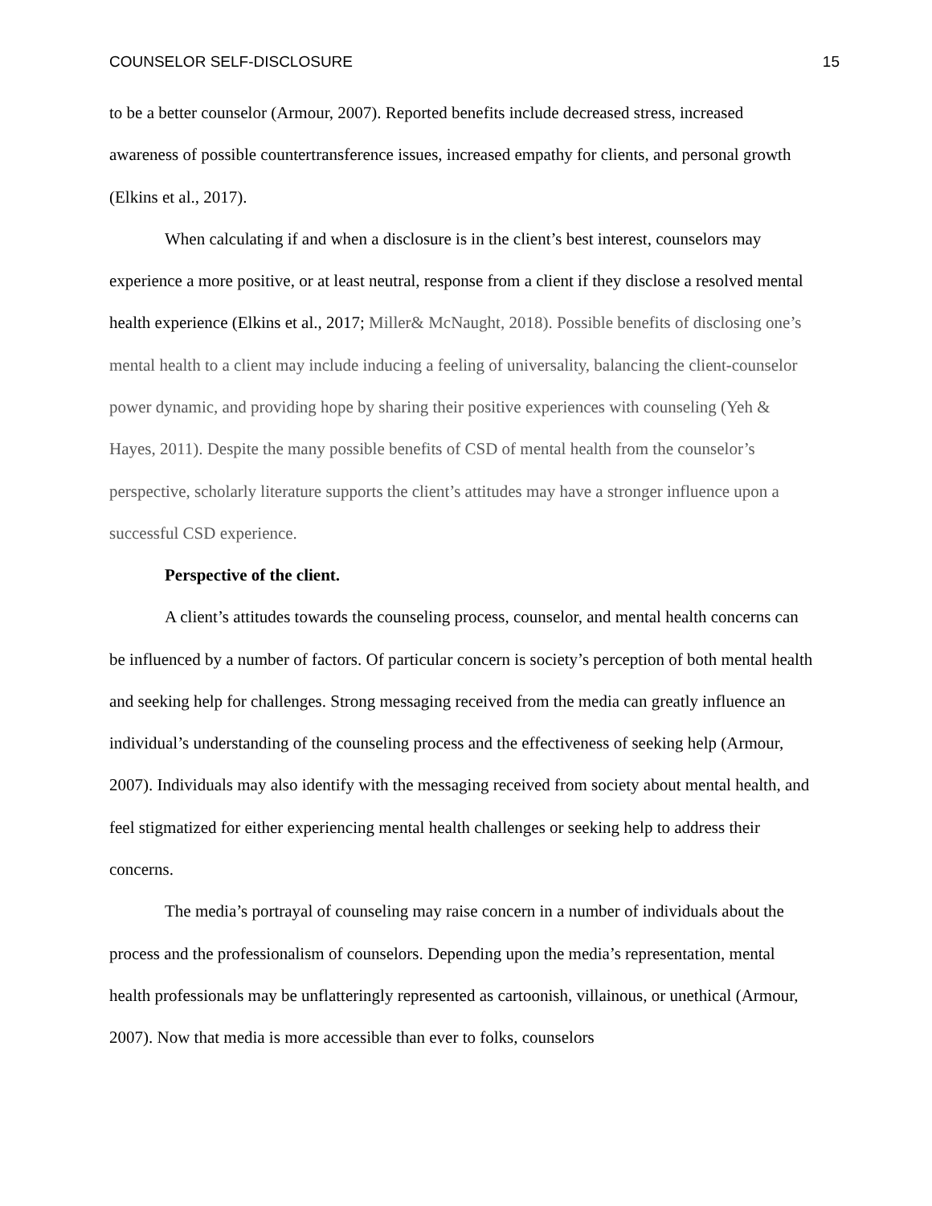COUNSELOR SELF-DISCLOSURE 15
to be a better counselor (Armour, 2007). Reported benefits include decreased stress, increased awareness of possible countertransference issues, increased empathy for clients, and personal growth (Elkins et al., 2017).
When calculating if and when a disclosure is in the client’s best interest, counselors may experience a more positive, or at least neutral, response from a client if they disclose a resolved mental health experience (Elkins et al., 2017; Miller& McNaught, 2018). Possible benefits of disclosing one’s mental health to a client may include inducing a feeling of universality, balancing the client-counselor power dynamic, and providing hope by sharing their positive experiences with counseling (Yeh & Hayes, 2011). Despite the many possible benefits of CSD of mental health from the counselor’s perspective, scholarly literature supports the client’s attitudes may have a stronger influence upon a successful CSD experience.
Perspective of the client.
A client’s attitudes towards the counseling process, counselor, and mental health concerns can be influenced by a number of factors. Of particular concern is society’s perception of both mental health and seeking help for challenges. Strong messaging received from the media can greatly influence an individual’s understanding of the counseling process and the effectiveness of seeking help (Armour, 2007). Individuals may also identify with the messaging received from society about mental health, and feel stigmatized for either experiencing mental health challenges or seeking help to address their concerns.
The media’s portrayal of counseling may raise concern in a number of individuals about the process and the professionalism of counselors. Depending upon the media’s representation, mental health professionals may be unflatteringly represented as cartoonish, villainous, or unethical (Armour, 2007). Now that media is more accessible than ever to folks, counselors